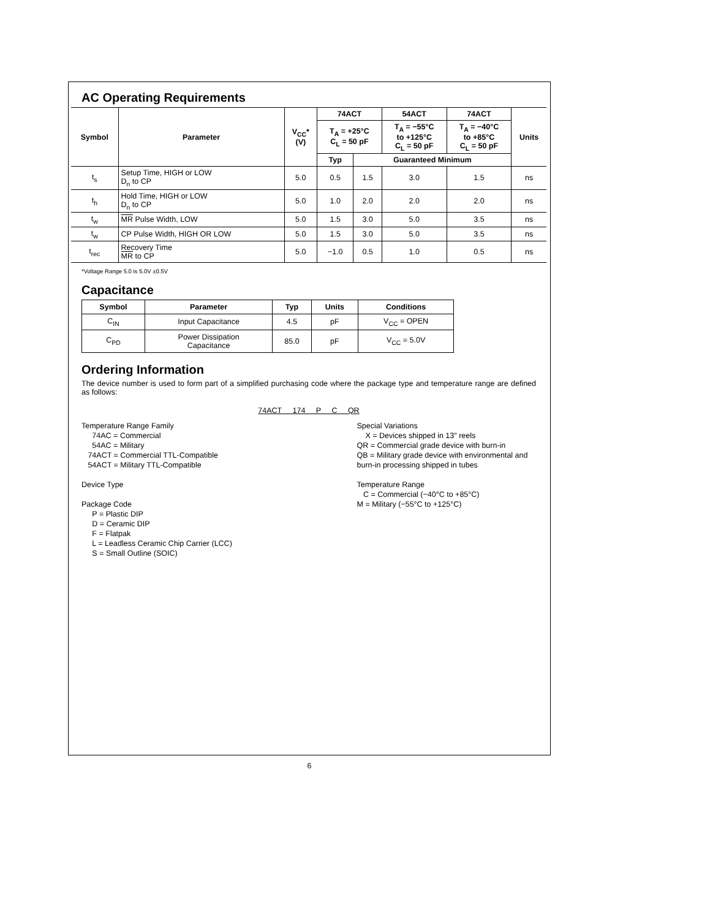AC Operating Requirements
| Symbol | Parameter | V<sub>CC</sub>* (V) | 74ACT | | 54ACT | 74ACT | Units |
| --- | --- | --- | --- | --- | --- | --- | --- |
| | | | T<sub>A</sub> = +25°C C<sub>L</sub> = 50 pF | | T<sub>A</sub> = −55°C to +125°C C<sub>L</sub> = 50 pF | T<sub>A</sub> = −40°C to +85°C C<sub>L</sub> = 50 pF | |
| | | | Typ | Guaranteed Minimum | | | |
| t<sub>s</sub> | Setup Time, HIGH or LOW D<sub>n</sub> to CP | 5.0 | 0.5 | 1.5 | 3.0 | 1.5 | ns |
| t<sub>h</sub> | Hold Time, HIGH or LOW D<sub>n</sub> to CP | 5.0 | 1.0 | 2.0 | 2.0 | 2.0 | ns |
| t<sub>w</sub> | MR Pulse Width, LOW | 5.0 | 1.5 | 3.0 | 5.0 | 3.5 | ns |
| t<sub>w</sub> | CP Pulse Width, HIGH OR LOW | 5.0 | 1.5 | 3.0 | 5.0 | 3.5 | ns |
| t<sub>rec</sub> | Recovery Time MR to CP | 5.0 | −1.0 | 0.5 | 1.0 | 0.5 | ns |
*Voltage Range 5.0 is 5.0V ±0.5V
Capacitance
| Symbol | Parameter | Typ | Units | Conditions |
| --- | --- | --- | --- | --- |
| C<sub>IN</sub> | Input Capacitance | 4.5 | pF | V<sub>CC</sub> = OPEN |
| C<sub>PD</sub> | Power Dissipation Capacitance | 85.0 | pF | V<sub>CC</sub> = 5.0V |
Ordering Information
The device number is used to form part of a simplified purchasing code where the package type and temperature range are defined as follows:
74ACT 174 P C QR
Temperature Range Family
74AC = Commercial
54AC = Military
74ACT = Commercial TTL-Compatible
54ACT = Military TTL-Compatible
Device Type
Package Code
P = Plastic DIP
D = Ceramic DIP
F = Flatpak
L = Leadless Ceramic Chip Carrier (LCC)
S = Small Outline (SOIC)
Special Variations
X = Devices shipped in 13″ reels
QR = Commercial grade device with burn-in
QB = Military grade device with environmental and burn-in processing shipped in tubes
Temperature Range
C = Commercial (−40°C to +85°C)
M = Military (−55°C to +125°C)
6